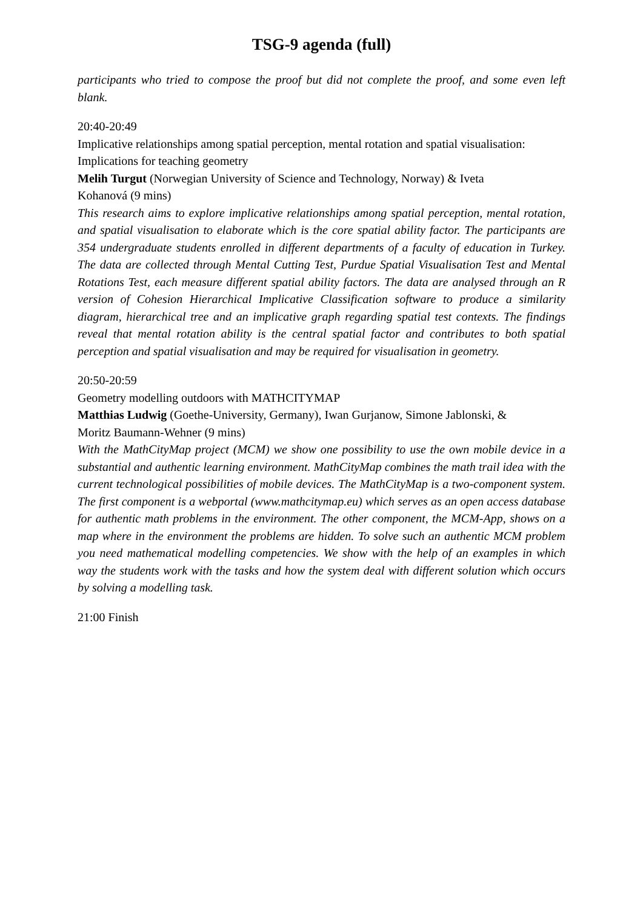TSG-9 agenda (full)
participants who tried to compose the proof but did not complete the proof, and some even left blank.
20:40-20:49
Implicative relationships among spatial perception, mental rotation and spatial visualisation: Implications for teaching geometry
Melih Turgut (Norwegian University of Science and Technology, Norway) & Iveta
Kohanová (9 mins)
This research aims to explore implicative relationships among spatial perception, mental rotation, and spatial visualisation to elaborate which is the core spatial ability factor. The participants are 354 undergraduate students enrolled in different departments of a faculty of education in Turkey. The data are collected through Mental Cutting Test, Purdue Spatial Visualisation Test and Mental Rotations Test, each measure different spatial ability factors. The data are analysed through an R version of Cohesion Hierarchical Implicative Classification software to produce a similarity diagram, hierarchical tree and an implicative graph regarding spatial test contexts. The findings reveal that mental rotation ability is the central spatial factor and contributes to both spatial perception and spatial visualisation and may be required for visualisation in geometry.
20:50-20:59
Geometry modelling outdoors with MATHCITYMAP
Matthias Ludwig (Goethe-University, Germany), Iwan Gurjanow, Simone Jablonski, &
Moritz Baumann-Wehner (9 mins)
With the MathCityMap project (MCM) we show one possibility to use the own mobile device in a substantial and authentic learning environment. MathCityMap combines the math trail idea with the current technological possibilities of mobile devices. The MathCityMap is a two-component system. The first component is a webportal (www.mathcitymap.eu) which serves as an open access database for authentic math problems in the environment. The other component, the MCM-App, shows on a map where in the environment the problems are hidden. To solve such an authentic MCM problem you need mathematical modelling competencies. We show with the help of an examples in which way the students work with the tasks and how the system deal with different solution which occurs by solving a modelling task.
21:00 Finish